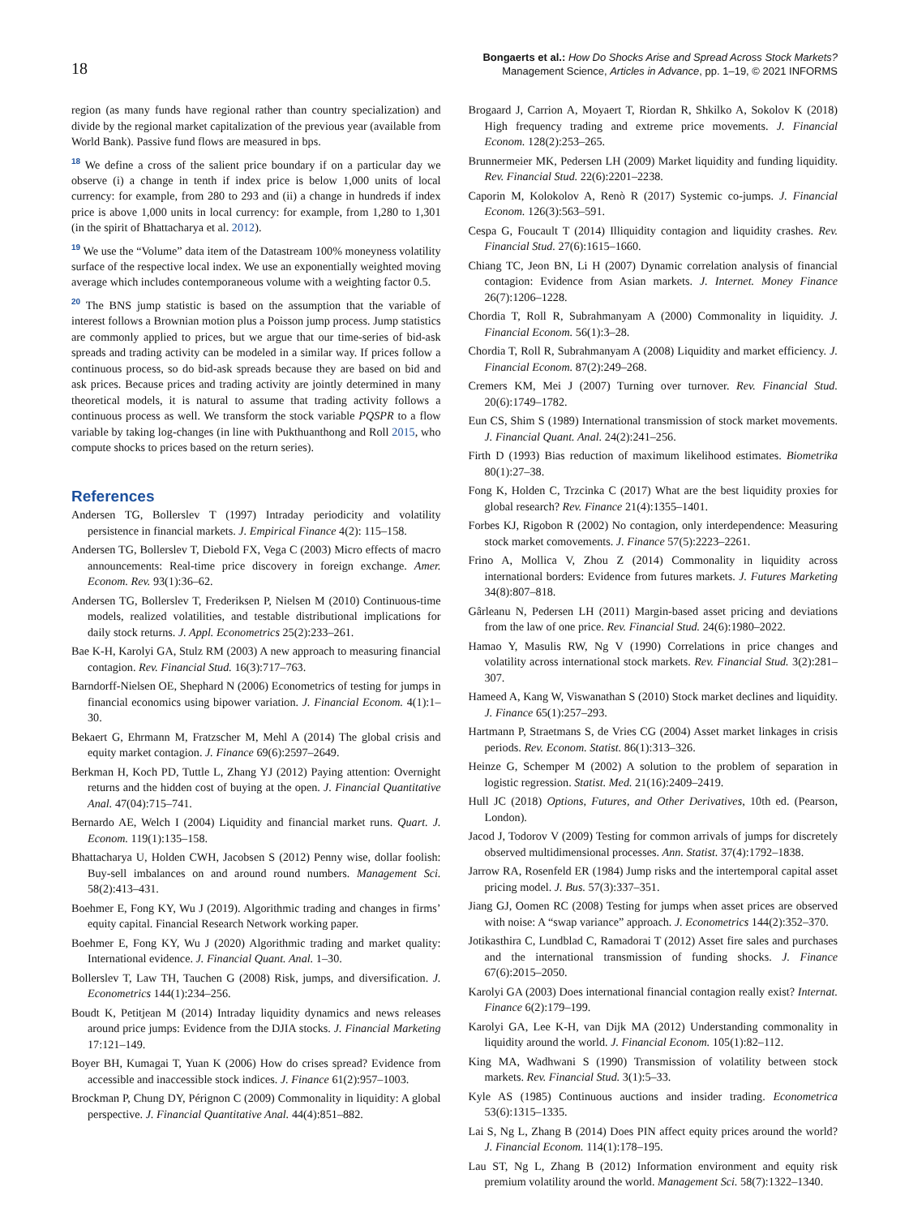18
Bongaerts et al.: How Do Shocks Arise and Spread Across Stock Markets?
Management Science, Articles in Advance, pp. 1–19, © 2021 INFORMS
region (as many funds have regional rather than country specialization) and divide by the regional market capitalization of the previous year (available from World Bank). Passive fund flows are measured in bps.
<sup>18</sup> We define a cross of the salient price boundary if on a particular day we observe (i) a change in tenth if index price is below 1,000 units of local currency: for example, from 280 to 293 and (ii) a change in hundreds if index price is above 1,000 units in local currency: for example, from 1,280 to 1,301 (in the spirit of Bhattacharya et al. 2012).
<sup>19</sup> We use the “Volume” data item of the Datastream 100% moneyness volatility surface of the respective local index. We use an exponentially weighted moving average which includes contemporaneous volume with a weighting factor 0.5.
<sup>20</sup> The BNS jump statistic is based on the assumption that the variable of interest follows a Brownian motion plus a Poisson jump process. Jump statistics are commonly applied to prices, but we argue that our time-series of bid-ask spreads and trading activity can be modeled in a similar way. If prices follow a continuous process, so do bid-ask spreads because they are based on bid and ask prices. Because prices and trading activity are jointly determined in many theoretical models, it is natural to assume that trading activity follows a continuous process as well. We transform the stock variable PQSPR to a flow variable by taking log-changes (in line with Pukthuanthong and Roll 2015, who compute shocks to prices based on the return series).
References
Andersen TG, Bollerslev T (1997) Intraday periodicity and volatility persistence in financial markets. J. Empirical Finance 4(2): 115–158.
Andersen TG, Bollerslev T, Diebold FX, Vega C (2003) Micro effects of macro announcements: Real-time price discovery in foreign exchange. Amer. Econom. Rev. 93(1):36–62.
Andersen TG, Bollerslev T, Frederiksen P, Nielsen M (2010) Continuous-time models, realized volatilities, and testable distributional implications for daily stock returns. J. Appl. Econometrics 25(2):233–261.
Bae K-H, Karolyi GA, Stulz RM (2003) A new approach to measuring financial contagion. Rev. Financial Stud. 16(3):717–763.
Barndorff-Nielsen OE, Shephard N (2006) Econometrics of testing for jumps in financial economics using bipower variation. J. Financial Econom. 4(1):1–30.
Bekaert G, Ehrmann M, Fratzscher M, Mehl A (2014) The global crisis and equity market contagion. J. Finance 69(6):2597–2649.
Berkman H, Koch PD, Tuttle L, Zhang YJ (2012) Paying attention: Overnight returns and the hidden cost of buying at the open. J. Financial Quantitative Anal. 47(04):715–741.
Bernardo AE, Welch I (2004) Liquidity and financial market runs. Quart. J. Econom. 119(1):135–158.
Bhattacharya U, Holden CWH, Jacobsen S (2012) Penny wise, dollar foolish: Buy-sell imbalances on and around round numbers. Management Sci. 58(2):413–431.
Boehmer E, Fong KY, Wu J (2019). Algorithmic trading and changes in firms’ equity capital. Financial Research Network working paper.
Boehmer E, Fong KY, Wu J (2020) Algorithmic trading and market quality: International evidence. J. Financial Quant. Anal. 1–30.
Bollerslev T, Law TH, Tauchen G (2008) Risk, jumps, and diversification. J. Econometrics 144(1):234–256.
Boudt K, Petitjean M (2014) Intraday liquidity dynamics and news releases around price jumps: Evidence from the DJIA stocks. J. Financial Marketing 17:121–149.
Boyer BH, Kumagai T, Yuan K (2006) How do crises spread? Evidence from accessible and inaccessible stock indices. J. Finance 61(2):957–1003.
Brockman P, Chung DY, Pérignon C (2009) Commonality in liquidity: A global perspective. J. Financial Quantitative Anal. 44(4):851–882.
Brogaard J, Carrion A, Moyaert T, Riordan R, Shkilko A, Sokolov K (2018) High frequency trading and extreme price movements. J. Financial Econom. 128(2):253–265.
Brunnermeier MK, Pedersen LH (2009) Market liquidity and funding liquidity. Rev. Financial Stud. 22(6):2201–2238.
Caporin M, Kolokolov A, Renò R (2017) Systemic co-jumps. J. Financial Econom. 126(3):563–591.
Cespa G, Foucault T (2014) Illiquidity contagion and liquidity crashes. Rev. Financial Stud. 27(6):1615–1660.
Chiang TC, Jeon BN, Li H (2007) Dynamic correlation analysis of financial contagion: Evidence from Asian markets. J. Internet. Money Finance 26(7):1206–1228.
Chordia T, Roll R, Subrahmanyam A (2000) Commonality in liquidity. J. Financial Econom. 56(1):3–28.
Chordia T, Roll R, Subrahmanyam A (2008) Liquidity and market efficiency. J. Financial Econom. 87(2):249–268.
Cremers KM, Mei J (2007) Turning over turnover. Rev. Financial Stud. 20(6):1749–1782.
Eun CS, Shim S (1989) International transmission of stock market movements. J. Financial Quant. Anal. 24(2):241–256.
Firth D (1993) Bias reduction of maximum likelihood estimates. Biometrika 80(1):27–38.
Fong K, Holden C, Trzcinka C (2017) What are the best liquidity proxies for global research? Rev. Finance 21(4):1355–1401.
Forbes KJ, Rigobon R (2002) No contagion, only interdependence: Measuring stock market comovements. J. Finance 57(5):2223–2261.
Frino A, Mollica V, Zhou Z (2014) Commonality in liquidity across international borders: Evidence from futures markets. J. Futures Marketing 34(8):807–818.
Gârleanu N, Pedersen LH (2011) Margin-based asset pricing and deviations from the law of one price. Rev. Financial Stud. 24(6):1980–2022.
Hamao Y, Masulis RW, Ng V (1990) Correlations in price changes and volatility across international stock markets. Rev. Financial Stud. 3(2):281–307.
Hameed A, Kang W, Viswanathan S (2010) Stock market declines and liquidity. J. Finance 65(1):257–293.
Hartmann P, Straetmans S, de Vries CG (2004) Asset market linkages in crisis periods. Rev. Econom. Statist. 86(1):313–326.
Heinze G, Schemper M (2002) A solution to the problem of separation in logistic regression. Statist. Med. 21(16):2409–2419.
Hull JC (2018) Options, Futures, and Other Derivatives, 10th ed. (Pearson, London).
Jacod J, Todorov V (2009) Testing for common arrivals of jumps for discretely observed multidimensional processes. Ann. Statist. 37(4):1792–1838.
Jarrow RA, Rosenfeld ER (1984) Jump risks and the intertemporal capital asset pricing model. J. Bus. 57(3):337–351.
Jiang GJ, Oomen RC (2008) Testing for jumps when asset prices are observed with noise: A “swap variance” approach. J. Econometrics 144(2):352–370.
Jotikasthira C, Lundblad C, Ramadorai T (2012) Asset fire sales and purchases and the international transmission of funding shocks. J. Finance 67(6):2015–2050.
Karolyi GA (2003) Does international financial contagion really exist? Internat. Finance 6(2):179–199.
Karolyi GA, Lee K-H, van Dijk MA (2012) Understanding commonality in liquidity around the world. J. Financial Econom. 105(1):82–112.
King MA, Wadhwani S (1990) Transmission of volatility between stock markets. Rev. Financial Stud. 3(1):5–33.
Kyle AS (1985) Continuous auctions and insider trading. Econometrica 53(6):1315–1335.
Lai S, Ng L, Zhang B (2014) Does PIN affect equity prices around the world? J. Financial Econom. 114(1):178–195.
Lau ST, Ng L, Zhang B (2012) Information environment and equity risk premium volatility around the world. Management Sci. 58(7):1322–1340.